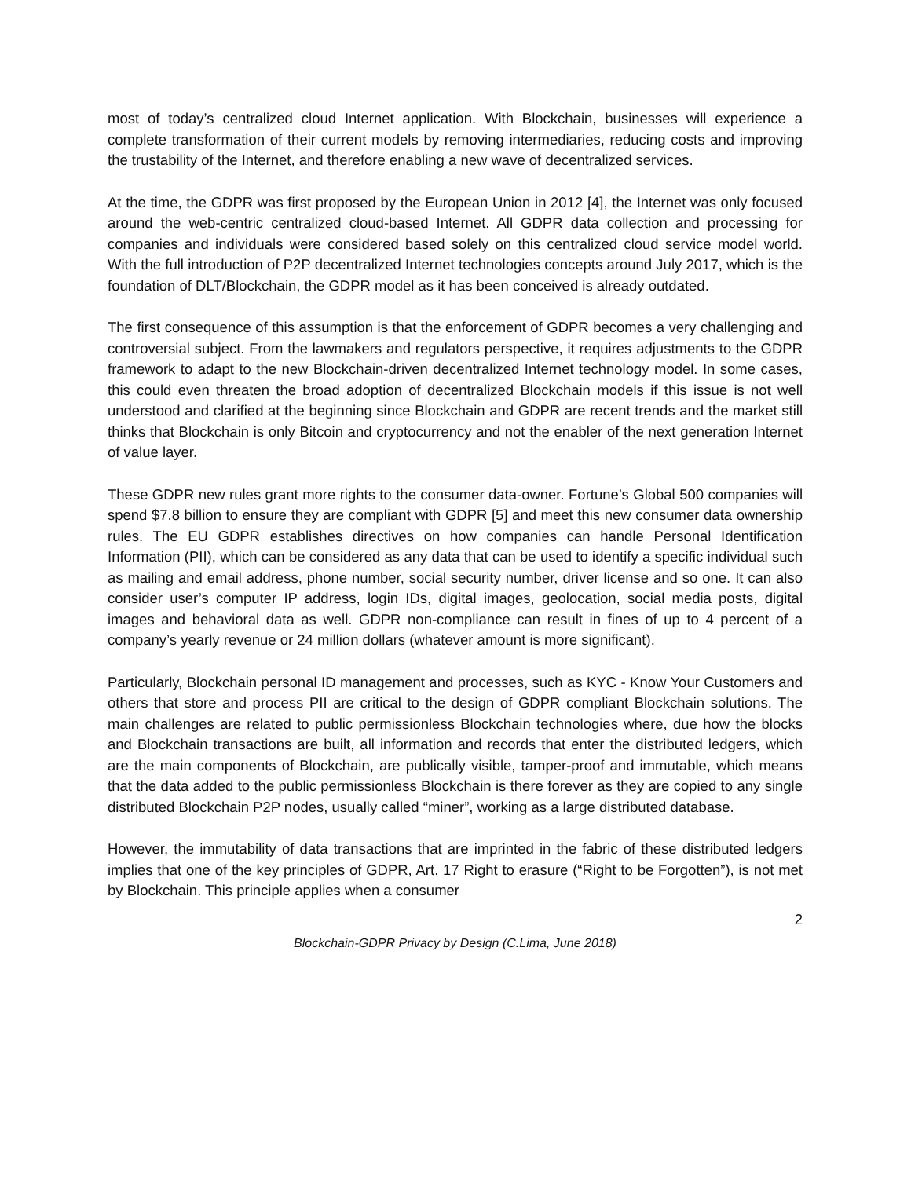most of today’s centralized cloud Internet application. With Blockchain, businesses will experience a complete transformation of their current models by removing intermediaries, reducing costs and improving the trustability of the Internet, and therefore enabling a new wave of decentralized services.
At the time, the GDPR was first proposed by the European Union in 2012 [4], the Internet was only focused around the web-centric centralized cloud-based Internet. All GDPR data collection and processing for companies and individuals were considered based solely on this centralized cloud service model world. With the full introduction of P2P decentralized Internet technologies concepts around July 2017, which is the foundation of DLT/Blockchain, the GDPR model as it has been conceived is already outdated.
The first consequence of this assumption is that the enforcement of GDPR becomes a very challenging and controversial subject. From the lawmakers and regulators perspective, it requires adjustments to the GDPR framework to adapt to the new Blockchain-driven decentralized Internet technology model. In some cases, this could even threaten the broad adoption of decentralized Blockchain models if this issue is not well understood and clarified at the beginning since Blockchain and GDPR are recent trends and the market still thinks that Blockchain is only Bitcoin and cryptocurrency and not the enabler of the next generation Internet of value layer.
These GDPR new rules grant more rights to the consumer data-owner. Fortune’s Global 500 companies will spend $7.8 billion to ensure they are compliant with GDPR [5] and meet this new consumer data ownership rules. The EU GDPR establishes directives on how companies can handle Personal Identification Information (PII), which can be considered as any data that can be used to identify a specific individual such as mailing and email address, phone number, social security number, driver license and so one. It can also consider user’s computer IP address, login IDs, digital images, geolocation, social media posts, digital images and behavioral data as well. GDPR non-compliance can result in fines of up to 4 percent of a company’s yearly revenue or 24 million dollars (whatever amount is more significant).
Particularly, Blockchain personal ID management and processes, such as KYC - Know Your Customers and others that store and process PII are critical to the design of GDPR compliant Blockchain solutions. The main challenges are related to public permissionless Blockchain technologies where, due how the blocks and Blockchain transactions are built, all information and records that enter the distributed ledgers, which are the main components of Blockchain, are publically visible, tamper-proof and immutable, which means that the data added to the public permissionless Blockchain is there forever as they are copied to any single distributed Blockchain P2P nodes, usually called “miner”, working as a large distributed database.
However, the immutability of data transactions that are imprinted in the fabric of these distributed ledgers implies that one of the key principles of GDPR, Art. 17 Right to erasure (“Right to be Forgotten”), is not met by Blockchain. This principle applies when a consumer
2
Blockchain-GDPR Privacy by Design (C.Lima, June 2018)